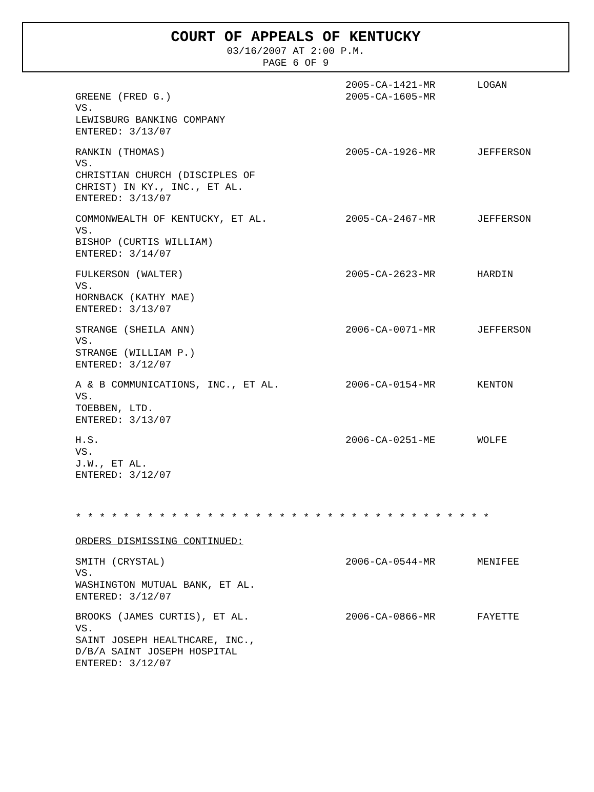COURT OF APPEALS OF KENTUCKY
03/16/2007 AT 2:00 P.M.
PAGE 6 OF 9
GREENE (FRED G.)
VS.
LEWISBURG BANKING COMPANY
ENTERED: 3/13/07
2005-CA-1421-MR
2005-CA-1605-MR
LOGAN
RANKIN (THOMAS)
VS.
CHRISTIAN CHURCH (DISCIPLES OF
CHRIST) IN KY., INC., ET AL.
ENTERED: 3/13/07
2005-CA-1926-MR JEFFERSON
COMMONWEALTH OF KENTUCKY, ET AL.
VS.
BISHOP (CURTIS WILLIAM)
ENTERED: 3/14/07
2005-CA-2467-MR JEFFERSON
FULKERSON (WALTER)
VS.
HORNBACK (KATHY MAE)
ENTERED: 3/13/07
2005-CA-2623-MR HARDIN
STRANGE (SHEILA ANN)
VS.
STRANGE (WILLIAM P.)
ENTERED: 3/12/07
2006-CA-0071-MR JEFFERSON
A & B COMMUNICATIONS, INC., ET AL.
VS.
TOEBBEN, LTD.
ENTERED: 3/13/07
2006-CA-0154-MR KENTON
H.S.
VS.
J.W., ET AL.
ENTERED: 3/12/07
2006-CA-0251-ME WOLFE
* * * * * * * * * * * * * * * * * * * * * * * * * * * * * * * * * * *
ORDERS DISMISSING CONTINUED:
SMITH (CRYSTAL)
VS.
WASHINGTON MUTUAL BANK, ET AL.
ENTERED: 3/12/07
2006-CA-0544-MR MENIFEE
BROOKS (JAMES CURTIS), ET AL.
VS.
SAINT JOSEPH HEALTHCARE, INC.,
D/B/A SAINT JOSEPH HOSPITAL
ENTERED: 3/12/07
2006-CA-0866-MR FAYETTE